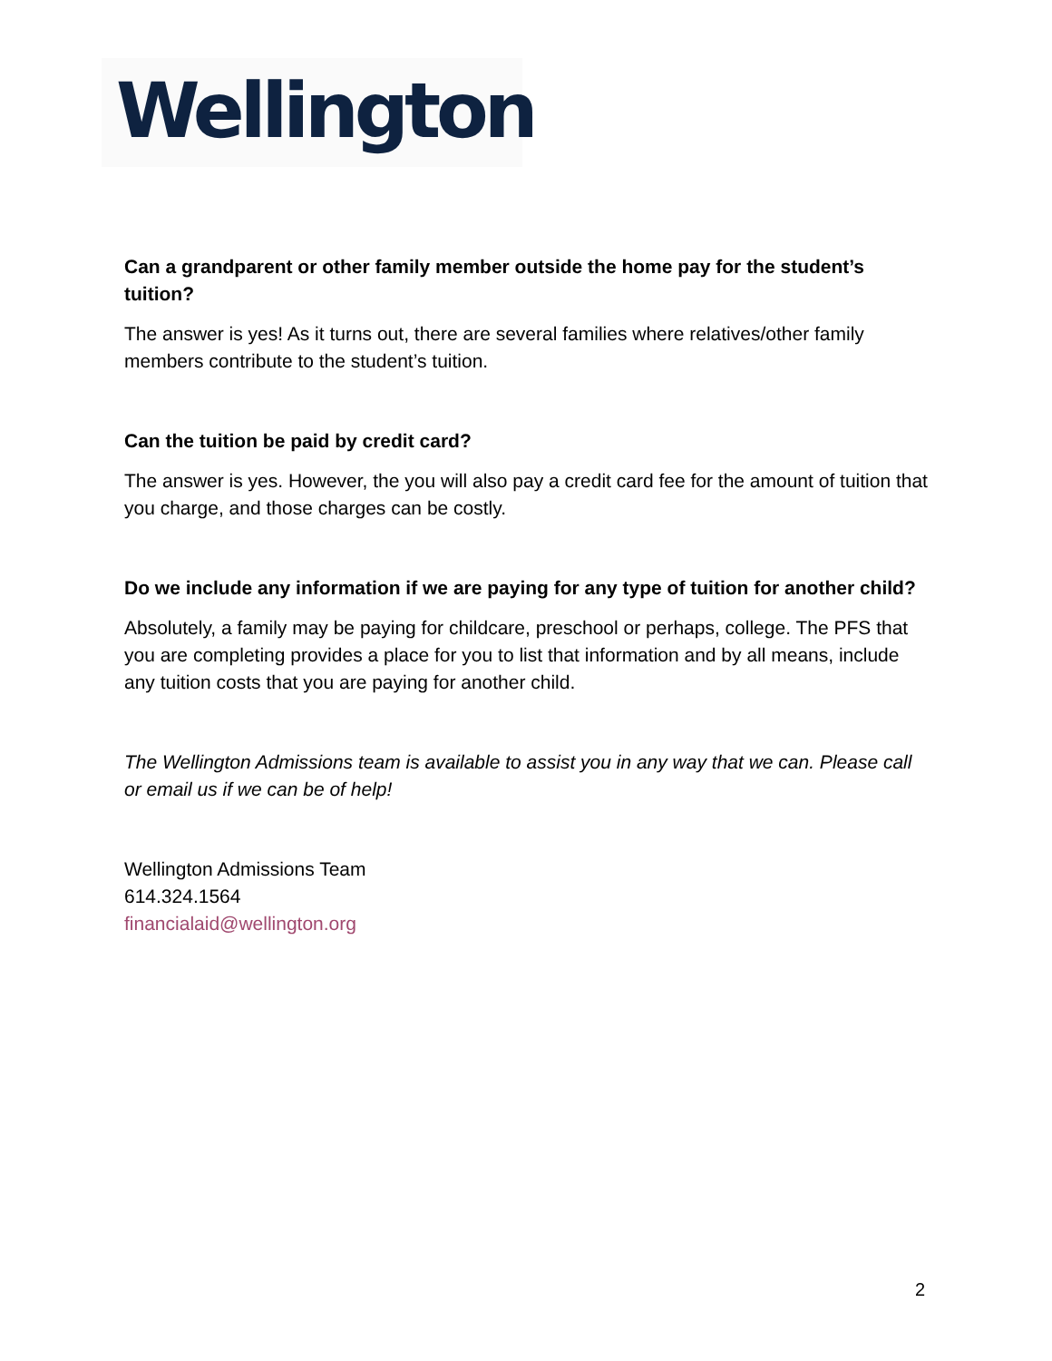Wellington
Can a grandparent or other family member outside the home pay for the student’s tuition?
The answer is yes! As it turns out, there are several families where relatives/other family members contribute to the student’s tuition.
Can the tuition be paid by credit card?
The answer is yes. However, the you will also pay a credit card fee for the amount of tuition that you charge, and those charges can be costly.
Do we include any information if we are paying for any type of tuition for another child?
Absolutely, a family may be paying for childcare, preschool or perhaps, college. The PFS that you are completing provides a place for you to list that information and by all means, include any tuition costs that you are paying for another child.
The Wellington Admissions team is available to assist you in any way that we can. Please call or email us if we can be of help!
Wellington Admissions Team
614.324.1564
financialaid@wellington.org
2